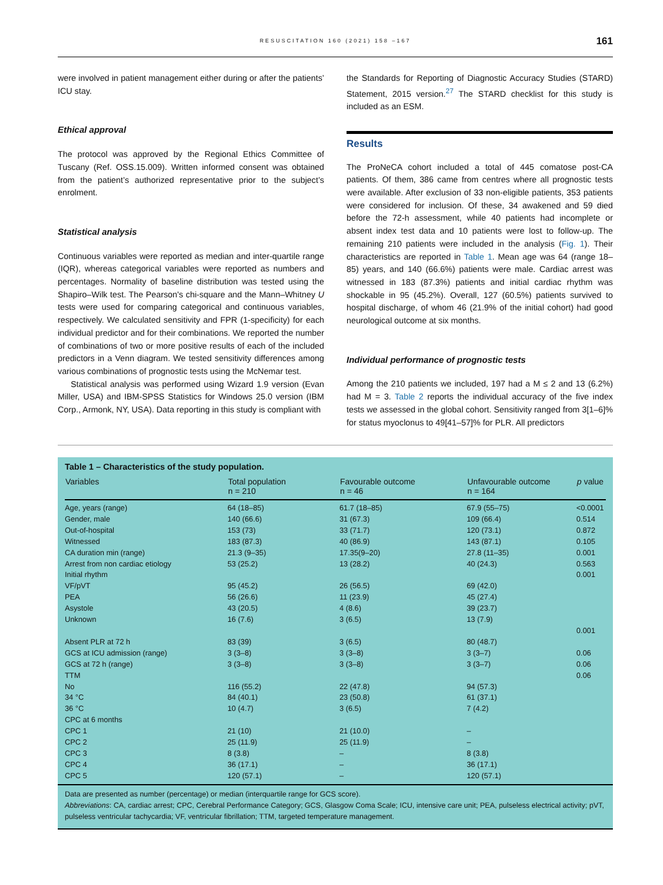RESUSCITATION 160 (2021) 158 –167
161
were involved in patient management either during or after the patients’ ICU stay.
Ethical approval
The protocol was approved by the Regional Ethics Committee of Tuscany (Ref. OSS.15.009). Written informed consent was obtained from the patient’s authorized representative prior to the subject’s enrolment.
Statistical analysis
Continuous variables were reported as median and inter-quartile range (IQR), whereas categorical variables were reported as numbers and percentages. Normality of baseline distribution was tested using the Shapiro–Wilk test. The Pearson's chi-square and the Mann–Whitney U tests were used for comparing categorical and continuous variables, respectively. We calculated sensitivity and FPR (1-specificity) for each individual predictor and for their combinations. We reported the number of combinations of two or more positive results of each of the included predictors in a Venn diagram. We tested sensitivity differences among various combinations of prognostic tests using the McNemar test.
Statistical analysis was performed using Wizard 1.9 version (Evan Miller, USA) and IBM-SPSS Statistics for Windows 25.0 version (IBM Corp., Armonk, NY, USA). Data reporting in this study is compliant with
the Standards for Reporting of Diagnostic Accuracy Studies (STARD) Statement, 2015 version.<sup>27</sup> The STARD checklist for this study is included as an ESM.
Results
The ProNeCA cohort included a total of 445 comatose post-CA patients. Of them, 386 came from centres where all prognostic tests were available. After exclusion of 33 non-eligible patients, 353 patients were considered for inclusion. Of these, 34 awakened and 59 died before the 72-h assessment, while 40 patients had incomplete or absent index test data and 10 patients were lost to follow-up. The remaining 210 patients were included in the analysis (Fig. 1). Their characteristics are reported in Table 1. Mean age was 64 (range 18–85) years, and 140 (66.6%) patients were male. Cardiac arrest was witnessed in 183 (87.3%) patients and initial cardiac rhythm was shockable in 95 (45.2%). Overall, 127 (60.5%) patients survived to hospital discharge, of whom 46 (21.9% of the initial cohort) had good neurological outcome at six months.
Individual performance of prognostic tests
Among the 210 patients we included, 197 had a M ≤ 2 and 13 (6.2%) had M = 3. Table 2 reports the individual accuracy of the five index tests we assessed in the global cohort. Sensitivity ranged from 3[1–6]% for status myoclonus to 49[41–57]% for PLR. All predictors
Table 1 – Characteristics of the study population.
| Variables | Total population n = 210 | Favourable outcome n = 46 | Unfavourable outcome n = 164 | p value |
| --- | --- | --- | --- | --- |
| Age, years (range) | 64 (18–85) | 61.7 (18–85) | 67.9 (55–75) | <0.0001 |
| Gender, male | 140 (66.6) | 31 (67.3) | 109 (66.4) | 0.514 |
| Out-of-hospital | 153 (73) | 33 (71.7) | 120 (73.1) | 0.872 |
| Witnessed | 183 (87.3) | 40 (86.9) | 143 (87.1) | 0.105 |
| CA duration min (range) | 21.3 (9–35) | 17.35(9–20) | 27.8 (11–35) | 0.001 |
| Arrest from non cardiac etiology | 53 (25.2) | 13 (28.2) | 40 (24.3) | 0.563 |
| Initial rhythm | | | | 0.001 |
| VF/pVT | 95 (45.2) | 26 (56.5) | 69 (42.0) | |
| PEA | 56 (26.6) | 11 (23.9) | 45 (27.4) | |
| Asystole | 43 (20.5) | 4 (8.6) | 39 (23.7) | |
| Unknown | 16 (7.6) | 3 (6.5) | 13 (7.9) | |
| | | | | 0.001 |
| Absent PLR at 72 h | 83 (39) | 3 (6.5) | 80 (48.7) | |
| GCS at ICU admission (range) | 3 (3–8) | 3 (3–8) | 3 (3–7) | 0.06 |
| GCS at 72 h (range) | 3 (3–8) | 3 (3–8) | 3 (3–7) | 0.06 |
| TTM | | | | 0.06 |
| No | 116 (55.2) | 22 (47.8) | 94 (57.3) | |
| 34 °C | 84 (40.1) | 23 (50.8) | 61 (37.1) | |
| 36 °C | 10 (4.7) | 3 (6.5) | 7 (4.2) | |
| CPC at 6 months | | | | |
| CPC 1 | 21 (10) | 21 (10.0) | – | |
| CPC 2 | 25 (11.9) | 25 (11.9) | – | |
| CPC 3 | 8 (3.8) | – | 8 (3.8) | |
| CPC 4 | 36 (17.1) | – | 36 (17.1) | |
| CPC 5 | 120 (57.1) | – | 120 (57.1) | |
Data are presented as number (percentage) or median (interquartile range for GCS score).
Abbreviations: CA, cardiac arrest; CPC, Cerebral Performance Category; GCS, Glasgow Coma Scale; ICU, intensive care unit; PEA, pulseless electrical activity; pVT, pulseless ventricular tachycardia; VF, ventricular fibrillation; TTM, targeted temperature management.